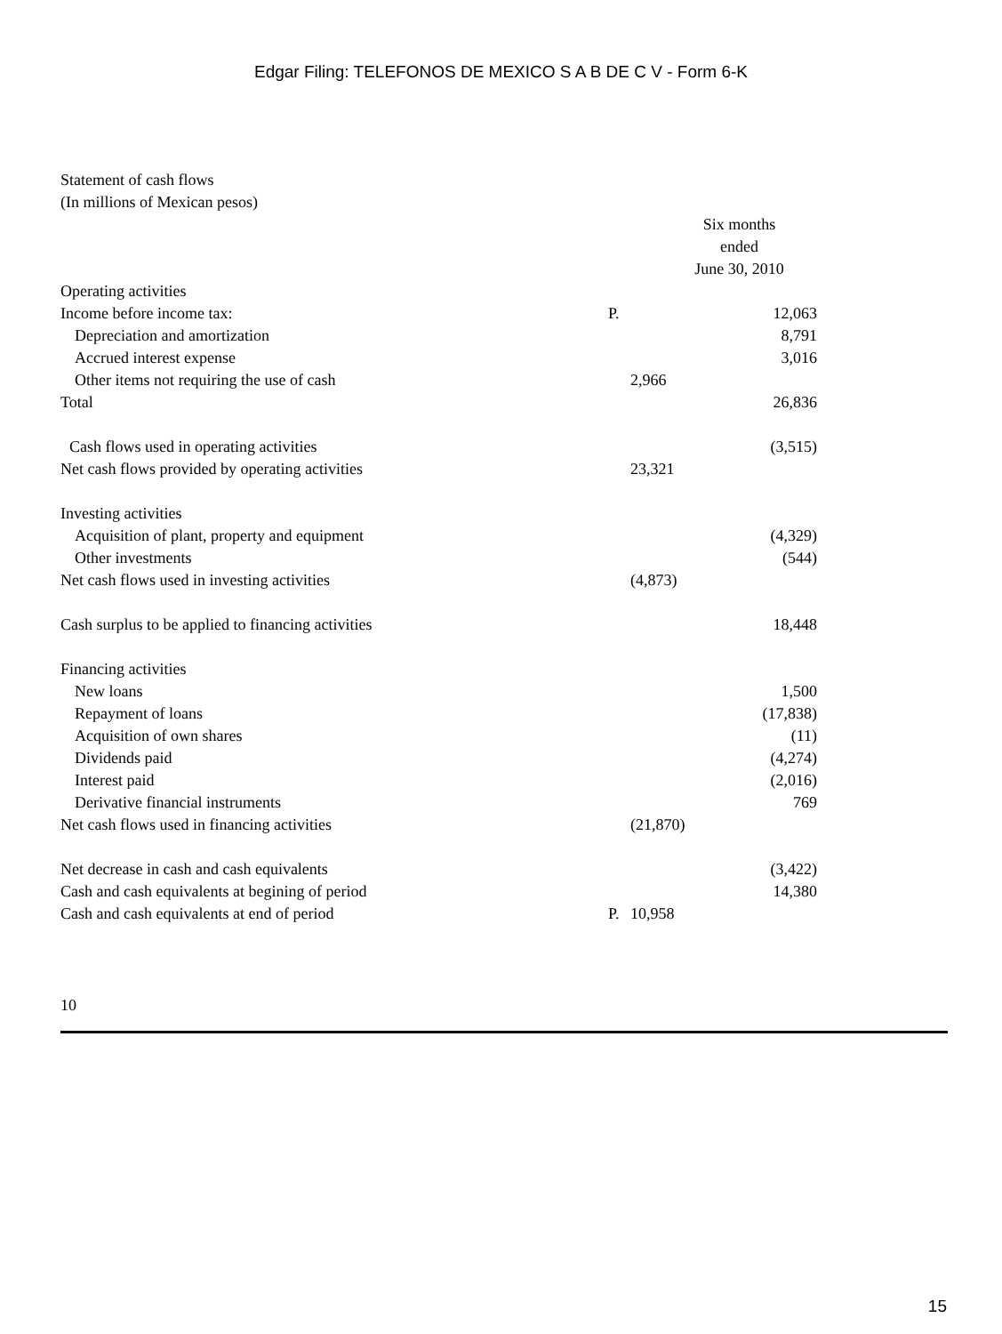Edgar Filing: TELEFONOS DE MEXICO S A B DE C V - Form 6-K
Statement of cash flows
(In millions of Mexican pesos)
| | Six months ended June 30, 2010 | | |
| Operating activities | | | |
| Income before income tax: | P. | | 12,063 |
| Depreciation and amortization | | | 8,791 |
| Accrued interest expense | | | 3,016 |
| Other items not requiring the use of cash | | 2,966 | |
| Total | | | 26,836 |
| Cash flows used in operating activities | | | (3,515) |
| Net cash flows provided by operating activities | | 23,321 | |
| Investing activities | | | |
| Acquisition of plant, property and equipment | | | (4,329) |
| Other investments | | | (544) |
| Net cash flows used in investing activities | | (4,873) | |
| Cash surplus to be applied to financing activities | | | 18,448 |
| Financing activities | | | |
| New loans | | | 1,500 |
| Repayment of loans | | | (17,838) |
| Acquisition of own shares | | | (11) |
| Dividends paid | | | (4,274) |
| Interest paid | | | (2,016) |
| Derivative financial instruments | | | 769 |
| Net cash flows used in financing activities | | (21,870) | |
| Net decrease in cash and cash equivalents | | | (3,422) |
| Cash and cash equivalents at begining of period | | | 14,380 |
| Cash and cash equivalents at end of period | P. | 10,958 | |
10
15